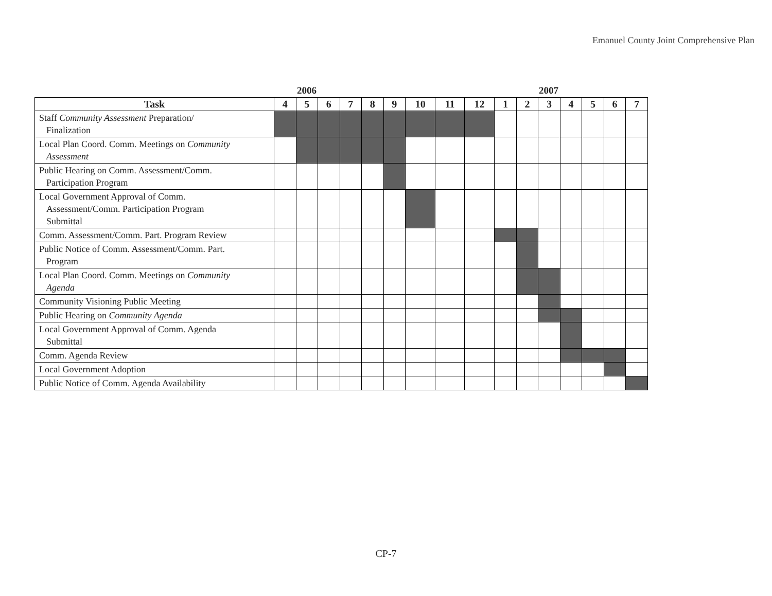Emanuel County Joint Comprehensive Plan
2006 2007
| Task | 4 | 5 | 6 | 7 | 8 | 9 | 10 | 11 | 12 | 1 | 2 | 3 | 4 | 5 | 6 | 7 |
| --- | --- | --- | --- | --- | --- | --- | --- | --- | --- | --- | --- | --- | --- | --- | --- | --- |
| Staff Community Assessment Preparation/ Finalization | | | | | | | | | | | | | | | | |
| Local Plan Coord. Comm. Meetings on Community Assessment | | | | | | | | | | | | | | | | |
| Public Hearing on Comm. Assessment/Comm. Participation Program | | | | | | | | | | | | | | | | |
| Local Government Approval of Comm. Assessment/Comm. Participation Program Submittal | | | | | | | | | | | | | | | | |
| Comm. Assessment/Comm. Part. Program Review | | | | | | | | | | | | | | | | |
| Public Notice of Comm. Assessment/Comm. Part. Program | | | | | | | | | | | | | | | | |
| Local Plan Coord. Comm. Meetings on Community Agenda | | | | | | | | | | | | | | | | |
| Community Visioning Public Meeting | | | | | | | | | | | | | | | | |
| Public Hearing on Community Agenda | | | | | | | | | | | | | | | | |
| Local Government Approval of Comm. Agenda Submittal | | | | | | | | | | | | | | | | |
| Comm. Agenda Review | | | | | | | | | | | | | | | | |
| Local Government Adoption | | | | | | | | | | | | | | | | |
| Public Notice of Comm. Agenda Availability | | | | | | | | | | | | | | | | |
CP-7